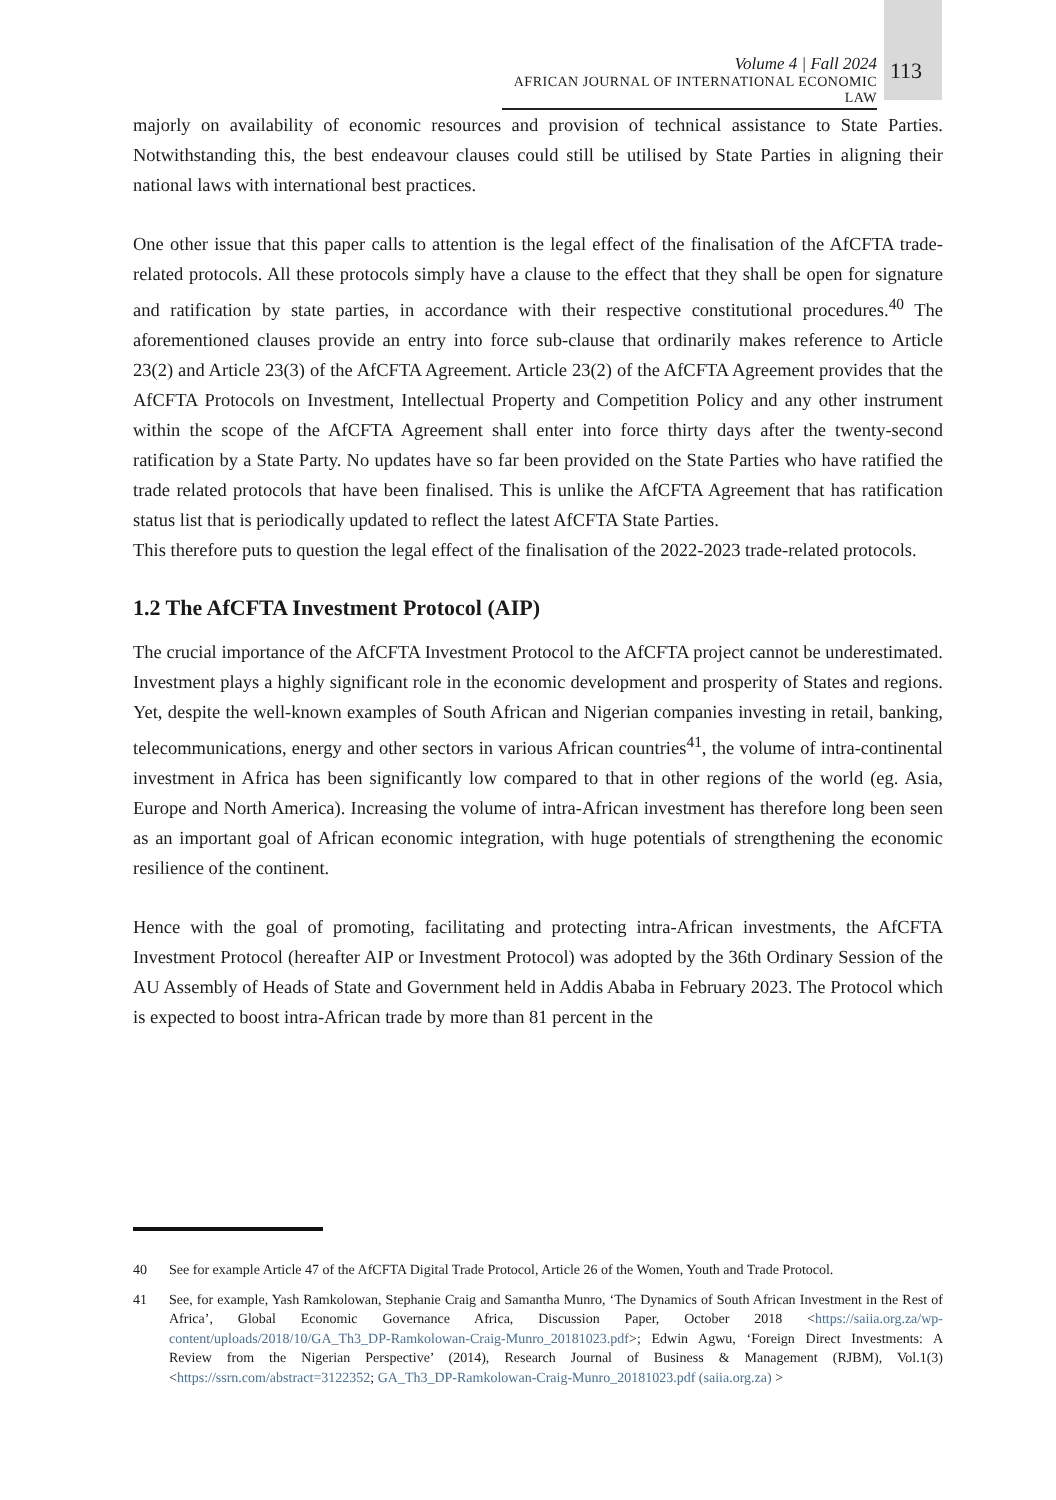Volume 4 | Fall 2024
AFRICAN JOURNAL OF INTERNATIONAL ECONOMIC LAW
113
majorly on availability of economic resources and provision of technical assistance to State Parties. Notwithstanding this, the best endeavour clauses could still be utilised by State Parties in aligning their national laws with international best practices.
One other issue that this paper calls to attention is the legal effect of the finalisation of the AfCFTA trade-related protocols. All these protocols simply have a clause to the effect that they shall be open for signature and ratification by state parties, in accordance with their respective constitutional procedures.<sup>40</sup> The aforementioned clauses provide an entry into force sub-clause that ordinarily makes reference to Article 23(2) and Article 23(3) of the AfCFTA Agreement. Article 23(2) of the AfCFTA Agreement provides that the AfCFTA Protocols on Investment, Intellectual Property and Competition Policy and any other instrument within the scope of the AfCFTA Agreement shall enter into force thirty days after the twenty-second ratification by a State Party. No updates have so far been provided on the State Parties who have ratified the trade related protocols that have been finalised. This is unlike the AfCFTA Agreement that has ratification status list that is periodically updated to reflect the latest AfCFTA State Parties.
This therefore puts to question the legal effect of the finalisation of the 2022-2023 trade-related protocols.
1.2 The AfCFTA Investment Protocol (AIP)
The crucial importance of the AfCFTA Investment Protocol to the AfCFTA project cannot be underestimated. Investment plays a highly significant role in the economic development and prosperity of States and regions. Yet, despite the well-known examples of South African and Nigerian companies investing in retail, banking, telecommunications, energy and other sectors in various African countries<sup>41</sup>, the volume of intra-continental investment in Africa has been significantly low compared to that in other regions of the world (eg. Asia, Europe and North America). Increasing the volume of intra-African investment has therefore long been seen as an important goal of African economic integration, with huge potentials of strengthening the economic resilience of the continent.
Hence with the goal of promoting, facilitating and protecting intra-African investments, the AfCFTA Investment Protocol (hereafter AIP or Investment Protocol) was adopted by the 36th Ordinary Session of the AU Assembly of Heads of State and Government held in Addis Ababa in February 2023. The Protocol which is expected to boost intra-African trade by more than 81 percent in the
40 See for example Article 47 of the AfCFTA Digital Trade Protocol, Article 26 of the Women, Youth and Trade Protocol.
41 See, for example, Yash Ramkolowan, Stephanie Craig and Samantha Munro, ‘The Dynamics of South African Investment in the Rest of Africa’, Global Economic Governance Africa, Discussion Paper, October 2018 <https://saiia.org.za/wp-content/uploads/2018/10/GA_Th3_DP-Ramkolowan-Craig-Munro_20181023.pdf>; Edwin Agwu, ‘Foreign Direct Investments: A Review from the Nigerian Perspective’ (2014), Research Journal of Business & Management (RJBM), Vol.1(3) <https://ssrn.com/abstract=3122352; GA_Th3_DP-Ramkolowan-Craig-Munro_20181023.pdf (saiia.org.za) >